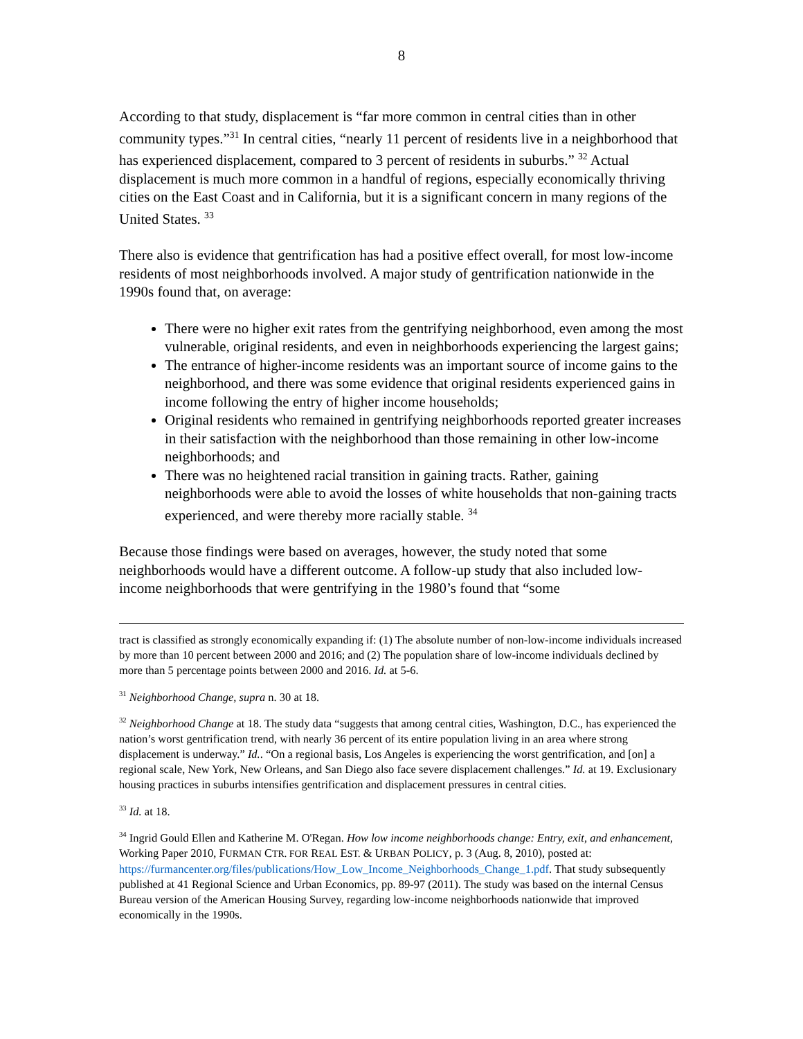8
According to that study, displacement is “far more common in central cities than in other community types.”<sup>31</sup> In central cities, “nearly 11 percent of residents live in a neighborhood that has experienced displacement, compared to 3 percent of residents in suburbs.” <sup>32</sup> Actual displacement is much more common in a handful of regions, especially economically thriving cities on the East Coast and in California, but it is a significant concern in many regions of the United States. <sup>33</sup>
There also is evidence that gentrification has had a positive effect overall, for most low-income residents of most neighborhoods involved. A major study of gentrification nationwide in the 1990s found that, on average:
There were no higher exit rates from the gentrifying neighborhood, even among the most vulnerable, original residents, and even in neighborhoods experiencing the largest gains;
The entrance of higher-income residents was an important source of income gains to the neighborhood, and there was some evidence that original residents experienced gains in income following the entry of higher income households;
Original residents who remained in gentrifying neighborhoods reported greater increases in their satisfaction with the neighborhood than those remaining in other low-income neighborhoods; and
There was no heightened racial transition in gaining tracts. Rather, gaining neighborhoods were able to avoid the losses of white households that non-gaining tracts experienced, and were thereby more racially stable. <sup>34</sup>
Because those findings were based on averages, however, the study noted that some neighborhoods would have a different outcome. A follow-up study that also included low-income neighborhoods that were gentrifying in the 1980’s found that “some
tract is classified as strongly economically expanding if: (1) The absolute number of non-low-income individuals increased by more than 10 percent between 2000 and 2016; and (2) The population share of low-income individuals declined by more than 5 percentage points between 2000 and 2016. Id. at 5-6.
<sup>31</sup> Neighborhood Change, supra n. 30 at 18.
<sup>32</sup> Neighborhood Change at 18. The study data “suggests that among central cities, Washington, D.C., has experienced the nation’s worst gentrification trend, with nearly 36 percent of its entire population living in an area where strong displacement is underway.” Id.. “On a regional basis, Los Angeles is experiencing the worst gentrification, and [on] a regional scale, New York, New Orleans, and San Diego also face severe displacement challenges.” Id. at 19. Exclusionary housing practices in suburbs intensifies gentrification and displacement pressures in central cities.
<sup>33</sup> Id. at 18.
<sup>34</sup> Ingrid Gould Ellen and Katherine M. O'Regan. How low income neighborhoods change: Entry, exit, and enhancement, Working Paper 2010, FURMAN CTR. FOR REAL EST. & URBAN POLICY, p. 3 (Aug. 8, 2010), posted at: https://furmancenter.org/files/publications/How_Low_Income_Neighborhoods_Change_1.pdf. That study subsequently published at 41 Regional Science and Urban Economics, pp. 89-97 (2011). The study was based on the internal Census Bureau version of the American Housing Survey, regarding low-income neighborhoods nationwide that improved economically in the 1990s.